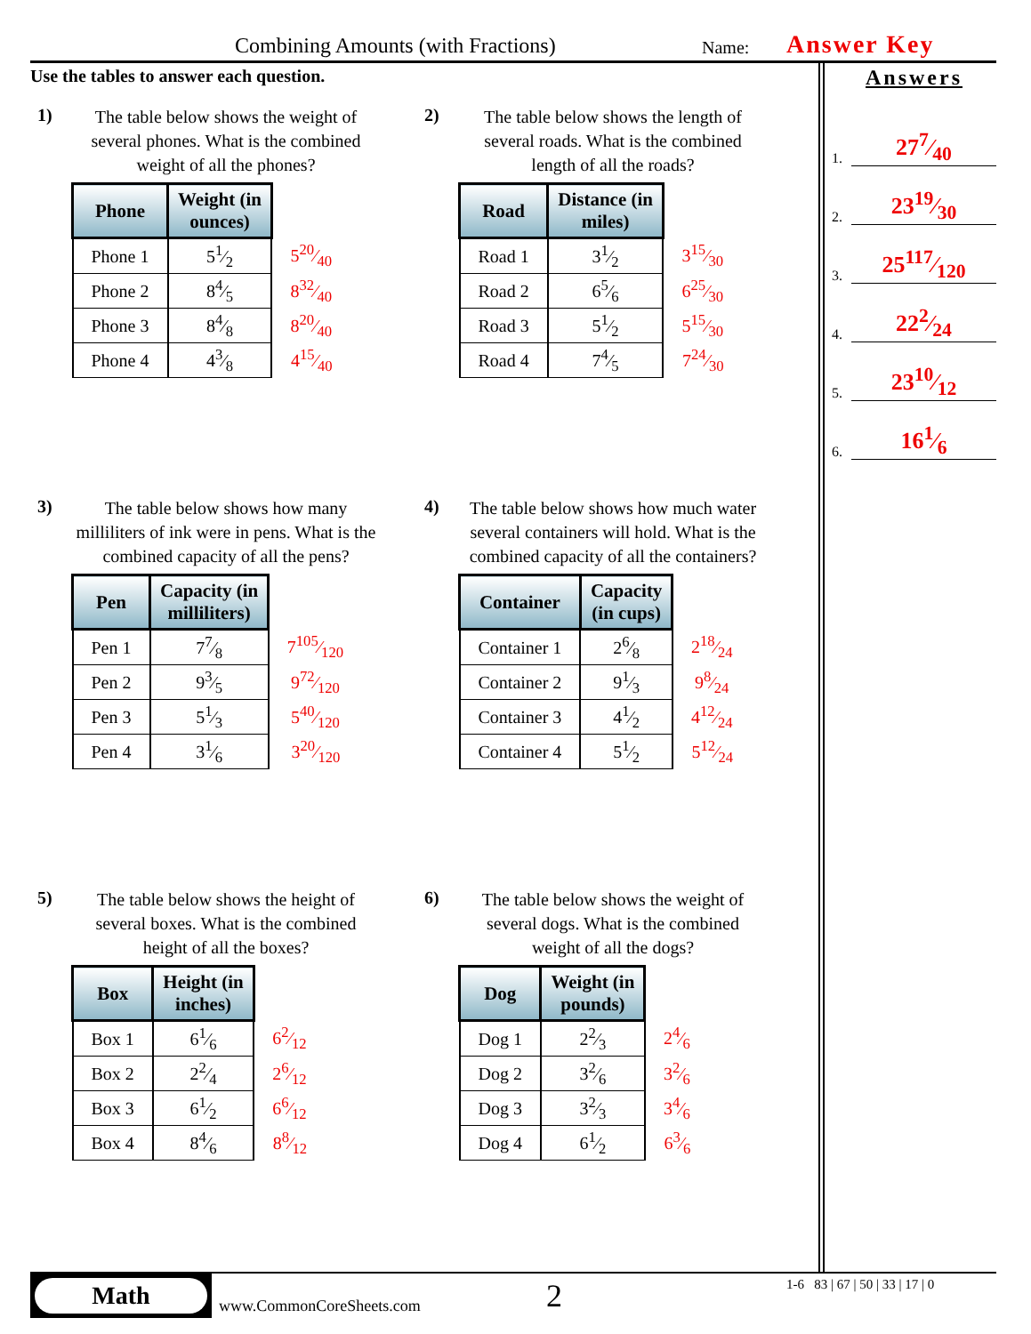Combining Amounts (with Fractions) Name: Answer Key
Use the tables to answer each question.
1)
The table below shows the weight of several phones. What is the combined weight of all the phones?
| Phone | Weight (in ounces) | |
| --- | --- | --- |
| Phone 1 | 51⁄2 | 520⁄40 |
| Phone 2 | 84⁄5 | 832⁄40 |
| Phone 3 | 84⁄8 | 820⁄40 |
| Phone 4 | 43⁄8 | 415⁄40 |
2)
The table below shows the length of several roads. What is the combined length of all the roads?
| Road | Distance (in miles) | |
| --- | --- | --- |
| Road 1 | 31⁄2 | 315⁄30 |
| Road 2 | 65⁄6 | 625⁄30 |
| Road 3 | 51⁄2 | 515⁄30 |
| Road 4 | 74⁄5 | 724⁄30 |
3)
The table below shows how many milliliters of ink were in pens. What is the combined capacity of all the pens?
| Pen | Capacity (in milliliters) | |
| --- | --- | --- |
| Pen 1 | 77⁄8 | 7105⁄120 |
| Pen 2 | 93⁄5 | 972⁄120 |
| Pen 3 | 51⁄3 | 540⁄120 |
| Pen 4 | 31⁄6 | 320⁄120 |
4)
The table below shows how much water several containers will hold. What is the combined capacity of all the containers?
| Container | Capacity (in cups) | |
| --- | --- | --- |
| Container 1 | 26⁄8 | 218⁄24 |
| Container 2 | 91⁄3 | 98⁄24 |
| Container 3 | 41⁄2 | 412⁄24 |
| Container 4 | 51⁄2 | 512⁄24 |
5)
The table below shows the height of several boxes. What is the combined height of all the boxes?
| Box | Height (in inches) | |
| --- | --- | --- |
| Box 1 | 61⁄6 | 62⁄12 |
| Box 2 | 22⁄4 | 26⁄12 |
| Box 3 | 61⁄2 | 66⁄12 |
| Box 4 | 84⁄6 | 88⁄12 |
6)
The table below shows the weight of several dogs. What is the combined weight of all the dogs?
| Dog | Weight (in pounds) | |
| --- | --- | --- |
| Dog 1 | 22⁄3 | 24⁄6 |
| Dog 2 | 32⁄6 | 32⁄6 |
| Dog 3 | 32⁄3 | 34⁄6 |
| Dog 4 | 61⁄2 | 63⁄6 |
Answers
1. 277⁄40
2. 2319⁄30
3. 25117⁄120
4. 222⁄24
5. 2310⁄12
6. 161⁄6
Math
www.CommonCoreSheets.com 2 1-6 83 | 67 | 50 | 33 | 17 | 0